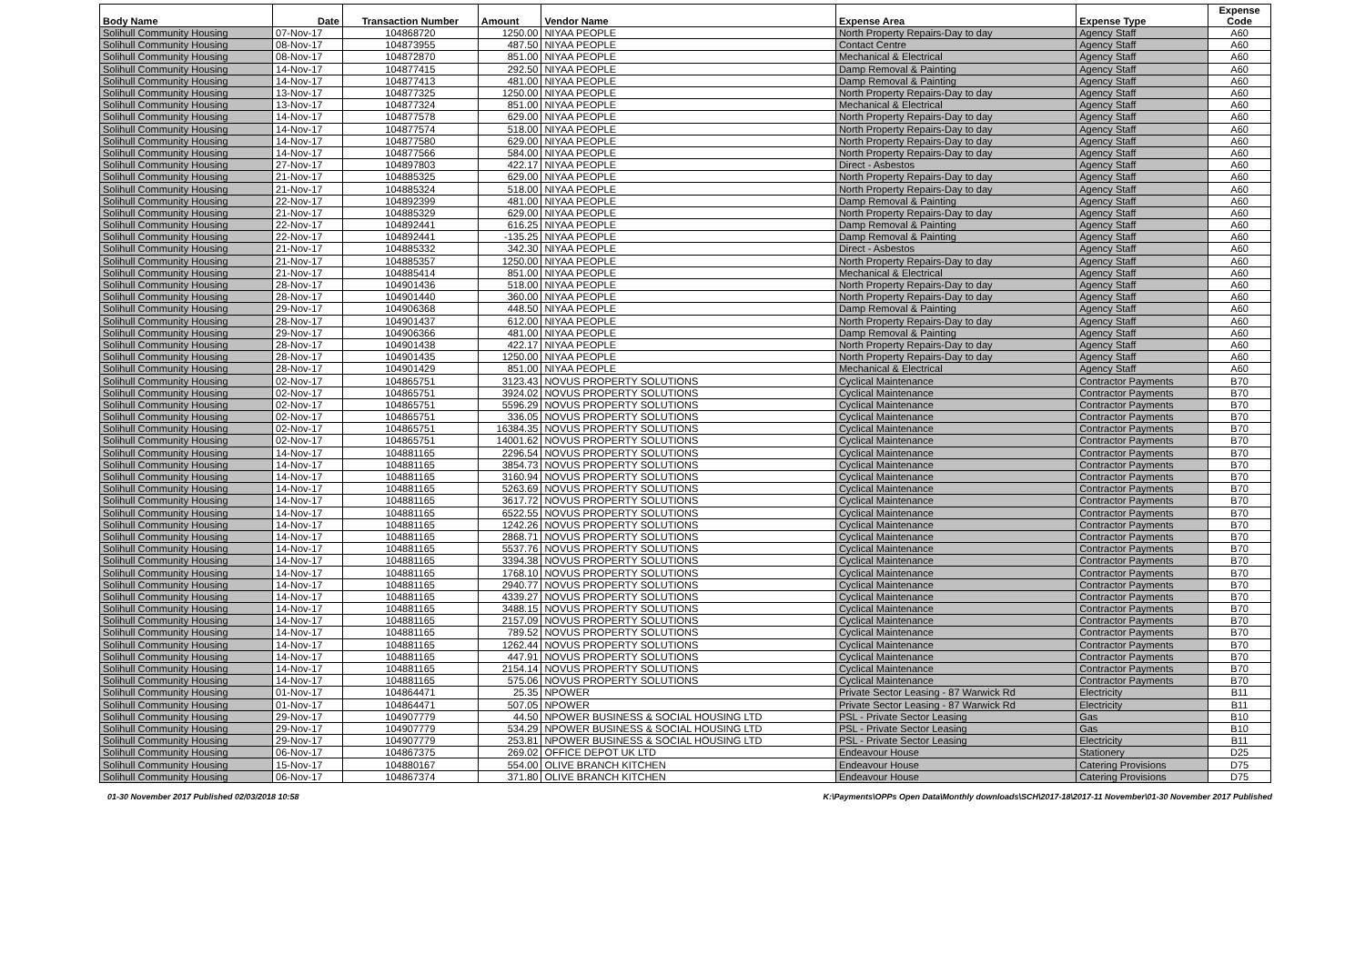| Body Name | Date | Transaction Number | Amount | Vendor Name | Expense Area | Expense Type | Expense Code |
| --- | --- | --- | --- | --- | --- | --- | --- |
| Solihull Community Housing | 07-Nov-17 | 104868720 | 1250.00 | NIYAA PEOPLE | North Property Repairs-Day to day | Agency Staff | A60 |
| Solihull Community Housing | 08-Nov-17 | 104873955 | 487.50 | NIYAA PEOPLE | Contact Centre | Agency Staff | A60 |
| Solihull Community Housing | 08-Nov-17 | 104872870 | 851.00 | NIYAA PEOPLE | Mechanical & Electrical | Agency Staff | A60 |
| Solihull Community Housing | 14-Nov-17 | 104877415 | 292.50 | NIYAA PEOPLE | Damp Removal & Painting | Agency Staff | A60 |
| Solihull Community Housing | 14-Nov-17 | 104877413 | 481.00 | NIYAA PEOPLE | Damp Removal & Painting | Agency Staff | A60 |
| Solihull Community Housing | 13-Nov-17 | 104877325 | 1250.00 | NIYAA PEOPLE | North Property Repairs-Day to day | Agency Staff | A60 |
| Solihull Community Housing | 13-Nov-17 | 104877324 | 851.00 | NIYAA PEOPLE | Mechanical & Electrical | Agency Staff | A60 |
| Solihull Community Housing | 14-Nov-17 | 104877578 | 629.00 | NIYAA PEOPLE | North Property Repairs-Day to day | Agency Staff | A60 |
| Solihull Community Housing | 14-Nov-17 | 104877574 | 518.00 | NIYAA PEOPLE | North Property Repairs-Day to day | Agency Staff | A60 |
| Solihull Community Housing | 14-Nov-17 | 104877580 | 629.00 | NIYAA PEOPLE | North Property Repairs-Day to day | Agency Staff | A60 |
| Solihull Community Housing | 14-Nov-17 | 104877566 | 584.00 | NIYAA PEOPLE | North Property Repairs-Day to day | Agency Staff | A60 |
| Solihull Community Housing | 27-Nov-17 | 104897803 | 422.17 | NIYAA PEOPLE | Direct - Asbestos | Agency Staff | A60 |
| Solihull Community Housing | 21-Nov-17 | 104885325 | 629.00 | NIYAA PEOPLE | North Property Repairs-Day to day | Agency Staff | A60 |
| Solihull Community Housing | 21-Nov-17 | 104885324 | 518.00 | NIYAA PEOPLE | North Property Repairs-Day to day | Agency Staff | A60 |
| Solihull Community Housing | 22-Nov-17 | 104892399 | 481.00 | NIYAA PEOPLE | Damp Removal & Painting | Agency Staff | A60 |
| Solihull Community Housing | 21-Nov-17 | 104885329 | 629.00 | NIYAA PEOPLE | North Property Repairs-Day to day | Agency Staff | A60 |
| Solihull Community Housing | 22-Nov-17 | 104892441 | 616.25 | NIYAA PEOPLE | Damp Removal & Painting | Agency Staff | A60 |
| Solihull Community Housing | 22-Nov-17 | 104892441 | -135.25 | NIYAA PEOPLE | Damp Removal & Painting | Agency Staff | A60 |
| Solihull Community Housing | 21-Nov-17 | 104885332 | 342.30 | NIYAA PEOPLE | Direct - Asbestos | Agency Staff | A60 |
| Solihull Community Housing | 21-Nov-17 | 104885357 | 1250.00 | NIYAA PEOPLE | North Property Repairs-Day to day | Agency Staff | A60 |
| Solihull Community Housing | 21-Nov-17 | 104885414 | 851.00 | NIYAA PEOPLE | Mechanical & Electrical | Agency Staff | A60 |
| Solihull Community Housing | 28-Nov-17 | 104901436 | 518.00 | NIYAA PEOPLE | North Property Repairs-Day to day | Agency Staff | A60 |
| Solihull Community Housing | 28-Nov-17 | 104901440 | 360.00 | NIYAA PEOPLE | North Property Repairs-Day to day | Agency Staff | A60 |
| Solihull Community Housing | 29-Nov-17 | 104906368 | 448.50 | NIYAA PEOPLE | Damp Removal & Painting | Agency Staff | A60 |
| Solihull Community Housing | 28-Nov-17 | 104901437 | 612.00 | NIYAA PEOPLE | North Property Repairs-Day to day | Agency Staff | A60 |
| Solihull Community Housing | 29-Nov-17 | 104906366 | 481.00 | NIYAA PEOPLE | Damp Removal & Painting | Agency Staff | A60 |
| Solihull Community Housing | 28-Nov-17 | 104901438 | 422.17 | NIYAA PEOPLE | North Property Repairs-Day to day | Agency Staff | A60 |
| Solihull Community Housing | 28-Nov-17 | 104901435 | 1250.00 | NIYAA PEOPLE | North Property Repairs-Day to day | Agency Staff | A60 |
| Solihull Community Housing | 28-Nov-17 | 104901429 | 851.00 | NIYAA PEOPLE | Mechanical & Electrical | Agency Staff | A60 |
| Solihull Community Housing | 02-Nov-17 | 104865751 | 3123.43 | NOVUS PROPERTY SOLUTIONS | Cyclical Maintenance | Contractor Payments | B70 |
| Solihull Community Housing | 02-Nov-17 | 104865751 | 3924.02 | NOVUS PROPERTY SOLUTIONS | Cyclical Maintenance | Contractor Payments | B70 |
| Solihull Community Housing | 02-Nov-17 | 104865751 | 5596.29 | NOVUS PROPERTY SOLUTIONS | Cyclical Maintenance | Contractor Payments | B70 |
| Solihull Community Housing | 02-Nov-17 | 104865751 | 336.05 | NOVUS PROPERTY SOLUTIONS | Cyclical Maintenance | Contractor Payments | B70 |
| Solihull Community Housing | 02-Nov-17 | 104865751 | 16384.35 | NOVUS PROPERTY SOLUTIONS | Cyclical Maintenance | Contractor Payments | B70 |
| Solihull Community Housing | 02-Nov-17 | 104865751 | 14001.62 | NOVUS PROPERTY SOLUTIONS | Cyclical Maintenance | Contractor Payments | B70 |
| Solihull Community Housing | 14-Nov-17 | 104881165 | 2296.54 | NOVUS PROPERTY SOLUTIONS | Cyclical Maintenance | Contractor Payments | B70 |
| Solihull Community Housing | 14-Nov-17 | 104881165 | 3854.73 | NOVUS PROPERTY SOLUTIONS | Cyclical Maintenance | Contractor Payments | B70 |
| Solihull Community Housing | 14-Nov-17 | 104881165 | 3160.94 | NOVUS PROPERTY SOLUTIONS | Cyclical Maintenance | Contractor Payments | B70 |
| Solihull Community Housing | 14-Nov-17 | 104881165 | 5263.69 | NOVUS PROPERTY SOLUTIONS | Cyclical Maintenance | Contractor Payments | B70 |
| Solihull Community Housing | 14-Nov-17 | 104881165 | 3617.72 | NOVUS PROPERTY SOLUTIONS | Cyclical Maintenance | Contractor Payments | B70 |
| Solihull Community Housing | 14-Nov-17 | 104881165 | 6522.55 | NOVUS PROPERTY SOLUTIONS | Cyclical Maintenance | Contractor Payments | B70 |
| Solihull Community Housing | 14-Nov-17 | 104881165 | 1242.26 | NOVUS PROPERTY SOLUTIONS | Cyclical Maintenance | Contractor Payments | B70 |
| Solihull Community Housing | 14-Nov-17 | 104881165 | 2868.71 | NOVUS PROPERTY SOLUTIONS | Cyclical Maintenance | Contractor Payments | B70 |
| Solihull Community Housing | 14-Nov-17 | 104881165 | 5537.76 | NOVUS PROPERTY SOLUTIONS | Cyclical Maintenance | Contractor Payments | B70 |
| Solihull Community Housing | 14-Nov-17 | 104881165 | 3394.38 | NOVUS PROPERTY SOLUTIONS | Cyclical Maintenance | Contractor Payments | B70 |
| Solihull Community Housing | 14-Nov-17 | 104881165 | 1768.10 | NOVUS PROPERTY SOLUTIONS | Cyclical Maintenance | Contractor Payments | B70 |
| Solihull Community Housing | 14-Nov-17 | 104881165 | 2940.77 | NOVUS PROPERTY SOLUTIONS | Cyclical Maintenance | Contractor Payments | B70 |
| Solihull Community Housing | 14-Nov-17 | 104881165 | 4339.27 | NOVUS PROPERTY SOLUTIONS | Cyclical Maintenance | Contractor Payments | B70 |
| Solihull Community Housing | 14-Nov-17 | 104881165 | 3488.15 | NOVUS PROPERTY SOLUTIONS | Cyclical Maintenance | Contractor Payments | B70 |
| Solihull Community Housing | 14-Nov-17 | 104881165 | 2157.09 | NOVUS PROPERTY SOLUTIONS | Cyclical Maintenance | Contractor Payments | B70 |
| Solihull Community Housing | 14-Nov-17 | 104881165 | 789.52 | NOVUS PROPERTY SOLUTIONS | Cyclical Maintenance | Contractor Payments | B70 |
| Solihull Community Housing | 14-Nov-17 | 104881165 | 1262.44 | NOVUS PROPERTY SOLUTIONS | Cyclical Maintenance | Contractor Payments | B70 |
| Solihull Community Housing | 14-Nov-17 | 104881165 | 447.91 | NOVUS PROPERTY SOLUTIONS | Cyclical Maintenance | Contractor Payments | B70 |
| Solihull Community Housing | 14-Nov-17 | 104881165 | 2154.14 | NOVUS PROPERTY SOLUTIONS | Cyclical Maintenance | Contractor Payments | B70 |
| Solihull Community Housing | 14-Nov-17 | 104881165 | 575.06 | NOVUS PROPERTY SOLUTIONS | Cyclical Maintenance | Contractor Payments | B70 |
| Solihull Community Housing | 01-Nov-17 | 104864471 | 25.35 | NPOWER | Private Sector Leasing - 87 Warwick Rd | Electricity | B11 |
| Solihull Community Housing | 01-Nov-17 | 104864471 | 507.05 | NPOWER | Private Sector Leasing - 87 Warwick Rd | Electricity | B11 |
| Solihull Community Housing | 29-Nov-17 | 104907779 | 44.50 | NPOWER BUSINESS & SOCIAL HOUSING LTD | PSL - Private Sector Leasing | Gas | B10 |
| Solihull Community Housing | 29-Nov-17 | 104907779 | 534.29 | NPOWER BUSINESS & SOCIAL HOUSING LTD | PSL - Private Sector Leasing | Gas | B10 |
| Solihull Community Housing | 29-Nov-17 | 104907779 | 253.81 | NPOWER BUSINESS & SOCIAL HOUSING LTD | PSL - Private Sector Leasing | Electricity | B11 |
| Solihull Community Housing | 06-Nov-17 | 104867375 | 269.02 | OFFICE DEPOT UK LTD | Endeavour House | Stationery | D25 |
| Solihull Community Housing | 15-Nov-17 | 104880167 | 554.00 | OLIVE BRANCH KITCHEN | Endeavour House | Catering Provisions | D75 |
| Solihull Community Housing | 06-Nov-17 | 104867374 | 371.80 | OLIVE BRANCH KITCHEN | Endeavour House | Catering Provisions | D75 |
01-30 November 2017 Published 02/03/2018 10:58 K:\Payments\OPPs Open Data\Monthly downloads\SCH\2017-18\2017-11 November\01-30 November 2017 Published